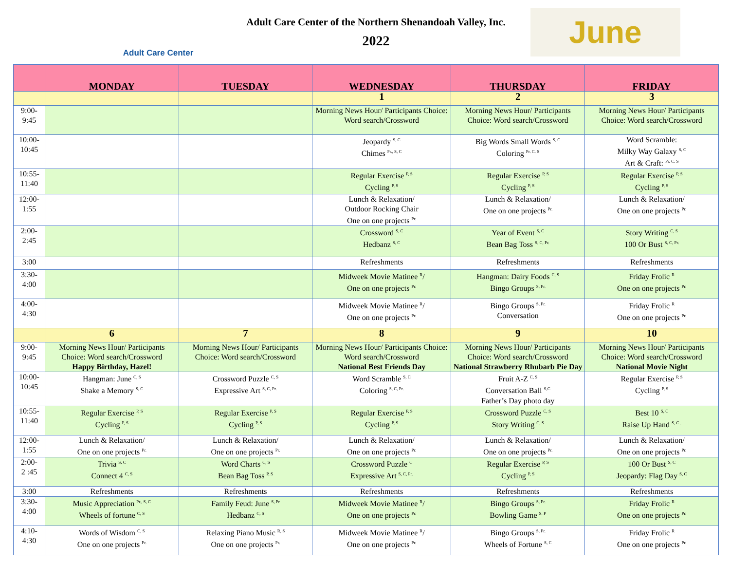Adult Care Center
Adult Care Center of the Northern Shenandoah Valley, Inc.
2022
June
| | MONDAY | TUESDAY | WEDNESDAY | THURSDAY | FRIDAY |
| --- | --- | --- | --- | --- | --- |
| | | | 1 | 2 | 3 |
| 9:00- 9:45 | | | Morning News Hour/ Participants Choice: Word search/Crossword | Morning News Hour/ Participants Choice: Word search/Crossword | Morning News Hour/ Participants Choice: Word search/Crossword |
| 10:00- 10:45 | | | Jeopardy <sup>S, C</sup> Chimes <sup>Pr., S, C</sup> | Big Words Small Words <sup>S, C</sup> Coloring <sup>Pr. C. S</sup> | Word Scramble: Milky Way Galaxy <sup>S, C</sup> Art & Craft: <sup>Pr. C. S</sup> |
| 10:55- 11:40 | | | Regular Exercise <sup>P, S</sup> Cycling <sup>P, S</sup> | Regular Exercise <sup>P, S</sup> Cycling <sup>P, S</sup> | Regular Exercise <sup>P, S</sup> Cycling <sup>P, S</sup> |
| 12:00- 1:55 | | | Lunch & Relaxation/ Outdoor Rocking Chair One on one projects <sup>Pr.</sup> | Lunch & Relaxation/ One on one projects <sup>Pr.</sup> | Lunch & Relaxation/ One on one projects <sup>Pr.</sup> |
| 2:00- 2:45 | | | Crossword <sup>S, C</sup> Hedbanz <sup>S, C</sup> | Year of Event <sup>S, C</sup> Bean Bag Toss <sup>S, C, Pr.</sup> | Story Writing <sup>C, S</sup> 100 Or Bust <sup>S, C, Pr.</sup> |
| 3:00 | | | Refreshments | Refreshments | Refreshments |
| 3:30- 4:00 | | | Midweek Movie Matinee <sup>R</sup>/ One on one projects <sup>Pr.</sup> | Hangman: Dairy Foods <sup>C, S</sup> Bingo Groups <sup>S, Pr.</sup> | Friday Frolic <sup>R</sup> One on one projects <sup>Pr.</sup> |
| 4:00- 4:30 | | | Midweek Movie Matinee <sup>R</sup>/ One on one projects <sup>Pr.</sup> | Bingo Groups <sup>S, Pr.</sup> Conversation | Friday Frolic <sup>R</sup> One on one projects <sup>Pr.</sup> |
| | 6 | 7 | 8 | 9 | 10 |
| 9:00- 9:45 | Morning News Hour/ Participants Choice: Word search/Crossword Happy Birthday, Hazel! | Morning News Hour/ Participants Choice: Word search/Crossword | Morning News Hour/ Participants Choice: Word search/Crossword National Best Friends Day | Morning News Hour/ Participants Choice: Word search/Crossword National Strawberry Rhubarb Pie Day | Morning News Hour/ Participants Choice: Word search/Crossword National Movie Night |
| 10:00- 10:45 | Hangman: June <sup>C, S</sup> Shake a Memory <sup>S, C</sup> | Crossword Puzzle <sup>C, S</sup> Expressive Art <sup>S, C, Pr.</sup> | Word Scramble <sup>S, C</sup> Coloring <sup>S, C, Pr.</sup> | Fruit A-Z <sup>C, S</sup> Conversation Ball <sup>S,C</sup> Father’s Day photo day | Regular Exercise <sup>P, S</sup> Cycling <sup>P, S</sup> |
| 10:55- 11:40 | Regular Exercise <sup>P, S</sup> Cycling <sup>P, S</sup> | Regular Exercise <sup>P, S</sup> Cycling <sup>P, S</sup> | Regular Exercise <sup>P, S</sup> Cycling <sup>P, S</sup> | Crossword Puzzle <sup>C, S</sup> Story Writing <sup>C, S</sup> | Best 10 <sup>S, C</sup> Raise Up Hand <sup>S, C .</sup> |
| 12:00- 1:55 | Lunch & Relaxation/ One on one projects <sup>Pr.</sup> | Lunch & Relaxation/ One on one projects <sup>Pr.</sup> | Lunch & Relaxation/ One on one projects <sup>Pr.</sup> | Lunch & Relaxation/ One on one projects <sup>Pr.</sup> | Lunch & Relaxation/ One on one projects <sup>Pr.</sup> |
| 2:00- 2 :45 | Trivia <sup>S, C</sup> Connect 4 <sup>C, S</sup> | Word Charts <sup>C, S</sup> Bean Bag Toss <sup>P, S</sup> | Crossword Puzzle <sup>C</sup> Expressive Art <sup>S, C, Pr.</sup> | Regular Exercise <sup>P, S</sup> Cycling <sup>P, S</sup> | 100 Or Bust <sup>S, C</sup> Jeopardy: Flag Day <sup>S, C</sup> |
| 3:00 | Refreshments | Refreshments | Refreshments | Refreshments | Refreshments |
| 3:30- 4:00 | Music Appreciation <sup>Pr., S, C</sup> Wheels of fortune <sup>C, S</sup> | Family Feud: June <sup>S, Pr</sup> Hedbanz <sup>C, S</sup> | Midweek Movie Matinee <sup>R</sup>/ One on one projects <sup>Pr.</sup> | Bingo Groups <sup>S, Pr.</sup> Bowling Game <sup>S. P</sup> | Friday Frolic <sup>R</sup> One on one projects <sup>Pr.</sup> |
| 4:10- 4:30 | Words of Wisdom <sup>C, S</sup> One on one projects <sup>Pr.</sup> | Relaxing Piano Music <sup>R, S</sup> One on one projects <sup>Pr.</sup> | Midweek Movie Matinee <sup>R</sup>/ One on one projects <sup>Pr.</sup> | Bingo Groups <sup>S, Pr.</sup> Wheels of Fortune <sup>S, C</sup> | Friday Frolic <sup>R</sup> One on one projects <sup>Pr.</sup> |